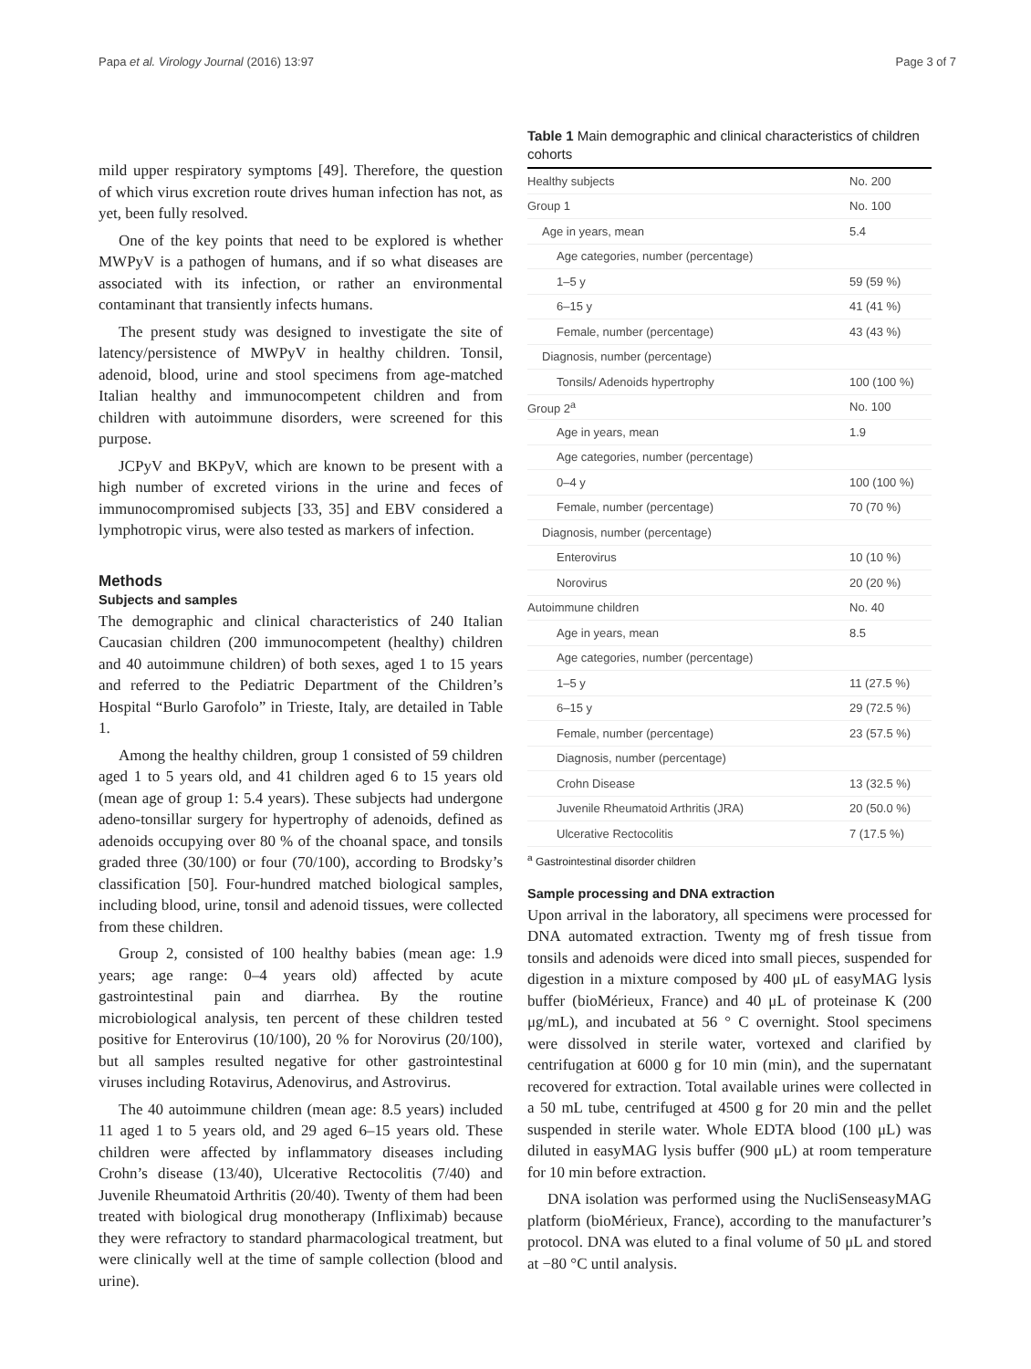Papa et al. Virology Journal (2016) 13:97 Page 3 of 7
mild upper respiratory symptoms [49]. Therefore, the question of which virus excretion route drives human infection has not, as yet, been fully resolved.
One of the key points that need to be explored is whether MWPyV is a pathogen of humans, and if so what diseases are associated with its infection, or rather an environmental contaminant that transiently infects humans.
The present study was designed to investigate the site of latency/persistence of MWPyV in healthy children. Tonsil, adenoid, blood, urine and stool specimens from age-matched Italian healthy and immunocompetent children and from children with autoimmune disorders, were screened for this purpose.
JCPyV and BKPyV, which are known to be present with a high number of excreted virions in the urine and feces of immunocompromised subjects [33, 35] and EBV considered a lymphotropic virus, were also tested as markers of infection.
Methods
Subjects and samples
The demographic and clinical characteristics of 240 Italian Caucasian children (200 immunocompetent (healthy) children and 40 autoimmune children) of both sexes, aged 1 to 15 years and referred to the Pediatric Department of the Children’s Hospital “Burlo Garofolo” in Trieste, Italy, are detailed in Table 1.
Among the healthy children, group 1 consisted of 59 children aged 1 to 5 years old, and 41 children aged 6 to 15 years old (mean age of group 1: 5.4 years). These subjects had undergone adeno-tonsillar surgery for hypertrophy of adenoids, defined as adenoids occupying over 80 % of the choanal space, and tonsils graded three (30/100) or four (70/100), according to Brodsky’s classification [50]. Four-hundred matched biological samples, including blood, urine, tonsil and adenoid tissues, were collected from these children.
Group 2, consisted of 100 healthy babies (mean age: 1.9 years; age range: 0–4 years old) affected by acute gastrointestinal pain and diarrhea. By the routine microbiological analysis, ten percent of these children tested positive for Enterovirus (10/100), 20 % for Norovirus (20/100), but all samples resulted negative for other gastrointestinal viruses including Rotavirus, Adenovirus, and Astrovirus.
The 40 autoimmune children (mean age: 8.5 years) included 11 aged 1 to 5 years old, and 29 aged 6–15 years old. These children were affected by inflammatory diseases including Crohn’s disease (13/40), Ulcerative Rectocolitis (7/40) and Juvenile Rheumatoid Arthritis (20/40). Twenty of them had been treated with biological drug monotherapy (Infliximab) because they were refractory to standard pharmacological treatment, but were clinically well at the time of sample collection (blood and urine).
Table 1 Main demographic and clinical characteristics of children cohorts
| Healthy subjects | No. 200 |
| Group 1 | No. 100 |
| Age in years, mean | 5.4 |
| Age categories, number (percentage) | |
| 1–5 y | 59 (59 %) |
| 6–15 y | 41 (41 %) |
| Female, number (percentage) | 43 (43 %) |
| Diagnosis, number (percentage) | |
| Tonsils/ Adenoids hypertrophy | 100 (100 %) |
| Group 2<sup>a</sup> | No. 100 |
| Age in years, mean | 1.9 |
| Age categories, number (percentage) | |
| 0–4 y | 100 (100 %) |
| Female, number (percentage) | 70 (70 %) |
| Diagnosis, number (percentage) | |
| Enterovirus | 10 (10 %) |
| Norovirus | 20 (20 %) |
| Autoimmune children | No. 40 |
| Age in years, mean | 8.5 |
| Age categories, number (percentage) | |
| 1–5 y | 11 (27.5 %) |
| 6–15 y | 29 (72.5 %) |
| Female, number (percentage) | 23 (57.5 %) |
| Diagnosis, number (percentage) | |
| Crohn Disease | 13 (32.5 %) |
| Juvenile Rheumatoid Arthritis (JRA) | 20 (50.0 %) |
| Ulcerative Rectocolitis | 7 (17.5 %) |
<sup>a</sup> Gastrointestinal disorder children
Sample processing and DNA extraction
Upon arrival in the laboratory, all specimens were processed for DNA automated extraction. Twenty mg of fresh tissue from tonsils and adenoids were diced into small pieces, suspended for digestion in a mixture composed by 400 μL of easyMAG lysis buffer (bioMérieux, France) and 40 μL of proteinase K (200 μg/mL), and incubated at 56 ° C overnight. Stool specimens were dissolved in sterile water, vortexed and clarified by centrifugation at 6000 g for 10 min (min), and the supernatant recovered for extraction. Total available urines were collected in a 50 mL tube, centrifuged at 4500 g for 20 min and the pellet suspended in sterile water. Whole EDTA blood (100 μL) was diluted in easyMAG lysis buffer (900 μL) at room temperature for 10 min before extraction.
DNA isolation was performed using the NucliSenseasyMAG platform (bioMérieux, France), according to the manufacturer’s protocol. DNA was eluted to a final volume of 50 μL and stored at −80 °C until analysis.